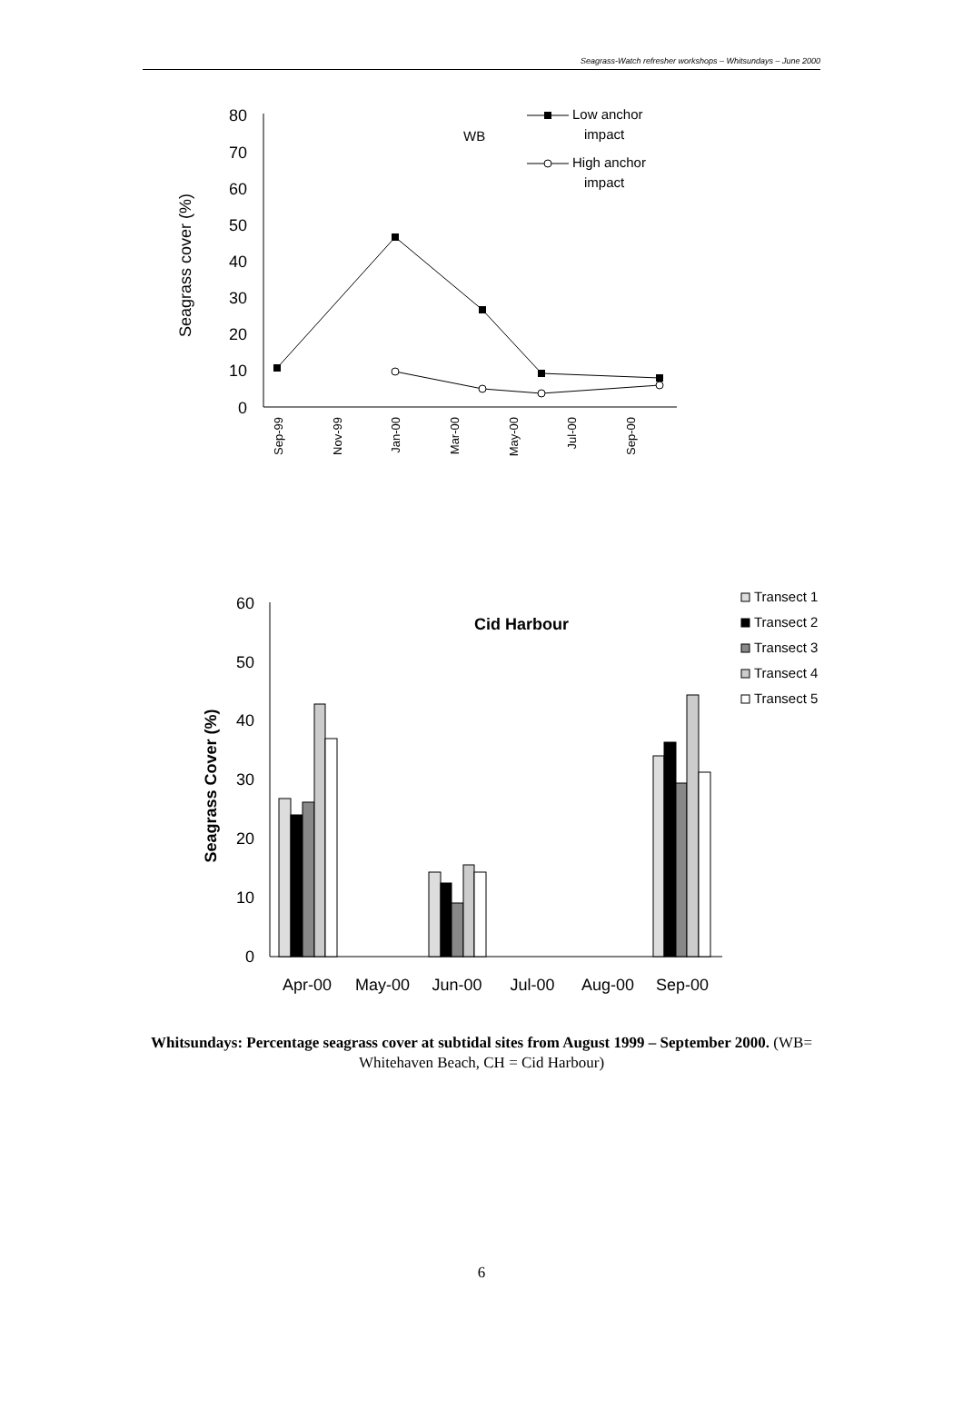Seagrass-Watch refresher workshops – Whitsundays – June 2000
80
70
60
50
40
30
20
10
0
Seagrass cover (%)
Sep-99
Nov-99
Jan-00
Mar-00
May-00
Jul-00
Sep-00
WB
Low anchor
impact
High anchor
impact
60
50
40
30
20
10
0
Seagrass Cover (%)
Cid Harbour
Apr-00
May-00
Jun-00
Jul-00
Aug-00
Sep-00
Transect 1
Transect 2
Transect 3
Transect 4
Transect 5
Whitsundays: Percentage seagrass cover at subtidal sites from August 1999 – September 2000. (WB= Whitehaven Beach, CH = Cid Harbour)
6